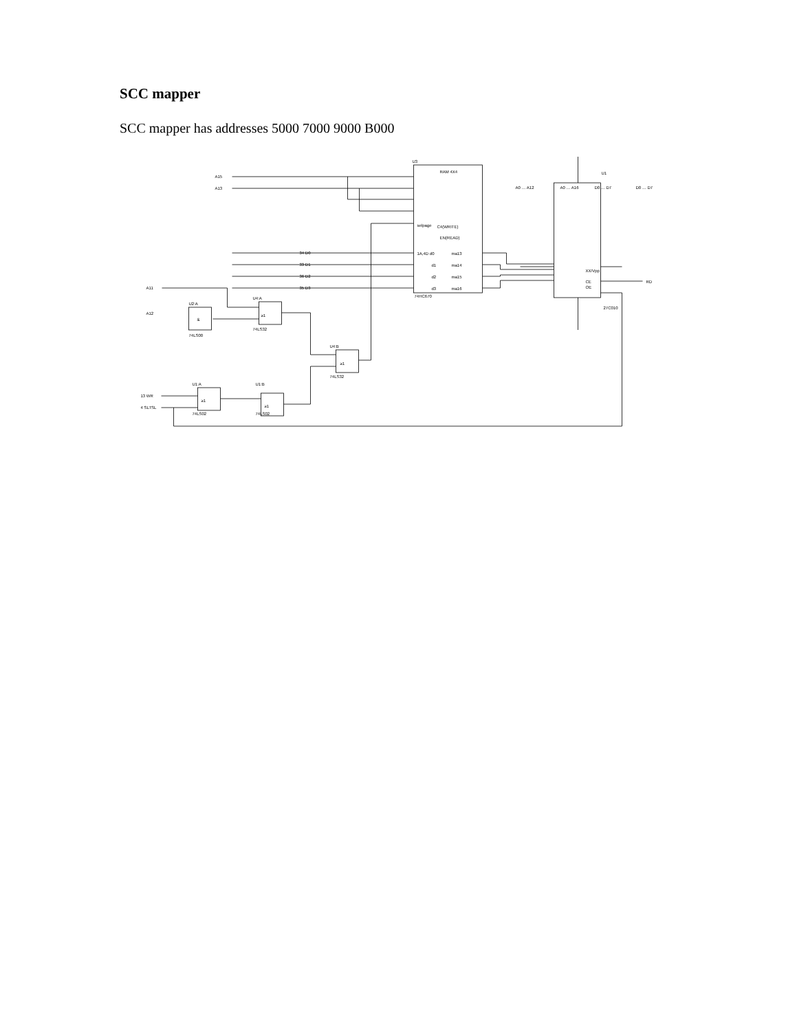SCC mapper
SCC mapper has addresses 5000 7000 9000 B000
U3
U1
A15
A13
34 D0
33 D1
36 D2
35 D3
A11
A12
U2:A
&
U4:A
≥1
U4:B
≥1
U1:A
≥1
U1:B
≥1
74LS00
74LS32
74LS32
74LS02
74LS02
13 WR
4 SLTSL
RAM 4X4
selpage
C4(WRITE)
EN(READ)
1A,4D d0
ma13
d1
ma14
d2
ma15
d3
ma16
74HC670
27C010
A0 … A12
A0 … A16
D0 … D7
D0 … D7
XX/Vpp
CE
OE
RD